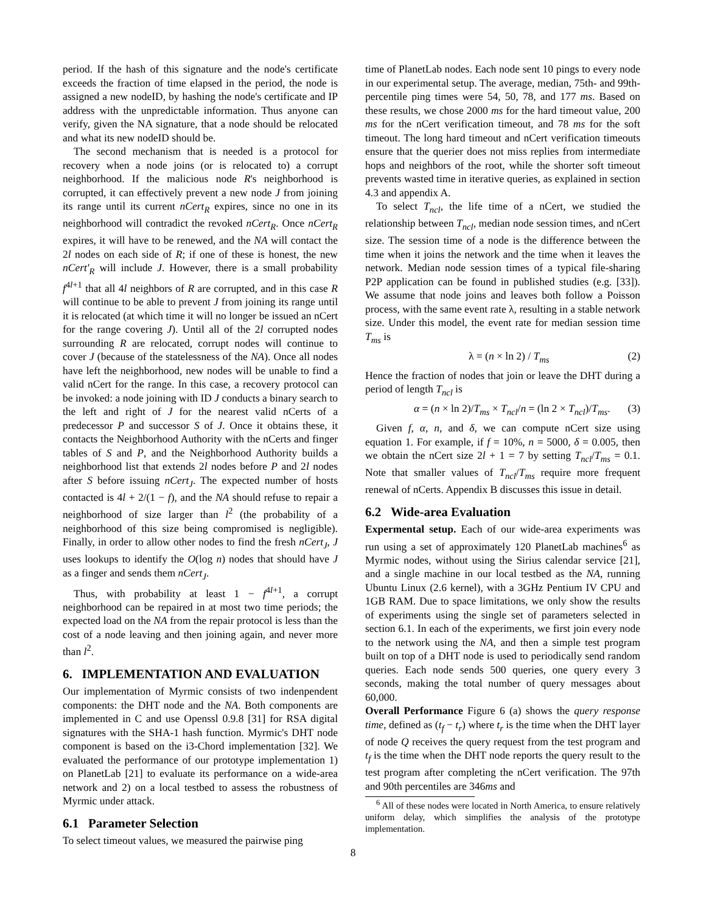period. If the hash of this signature and the node's certificate exceeds the fraction of time elapsed in the period, the node is assigned a new nodeID, by hashing the node's certificate and IP address with the unpredictable information. Thus anyone can verify, given the NA signature, that a node should be relocated and what its new nodeID should be.
The second mechanism that is needed is a protocol for recovery when a node joins (or is relocated to) a corrupt neighborhood. If the malicious node R's neighborhood is corrupted, it can effectively prevent a new node J from joining its range until its current nCert<sub>R</sub> expires, since no one in its neighborhood will contradict the revoked nCert<sub>R</sub>. Once nCert<sub>R</sub> expires, it will have to be renewed, and the NA will contact the 2l nodes on each side of R; if one of these is honest, the new nCert'<sub>R</sub> will include J. However, there is a small probability f<sup>4l+1</sup> that all 4l neighbors of R are corrupted, and in this case R will continue to be able to prevent J from joining its range until it is relocated (at which time it will no longer be issued an nCert for the range covering J). Until all of the 2l corrupted nodes surrounding R are relocated, corrupt nodes will continue to cover J (because of the statelessness of the NA). Once all nodes have left the neighborhood, new nodes will be unable to find a valid nCert for the range. In this case, a recovery protocol can be invoked: a node joining with ID J conducts a binary search to the left and right of J for the nearest valid nCerts of a predecessor P and successor S of J. Once it obtains these, it contacts the Neighborhood Authority with the nCerts and finger tables of S and P, and the Neighborhood Authority builds a neighborhood list that extends 2l nodes before P and 2l nodes after S before issuing nCert<sub>J</sub>. The expected number of hosts contacted is 4l + 2/(1 − f), and the NA should refuse to repair a neighborhood of size larger than l<sup>2</sup> (the probability of a neighborhood of this size being compromised is negligible). Finally, in order to allow other nodes to find the fresh nCert<sub>J</sub>, J uses lookups to identify the O(log n) nodes that should have J as a finger and sends them nCert<sub>J</sub>.
Thus, with probability at least 1 − f<sup>4l+1</sup>, a corrupt neighborhood can be repaired in at most two time periods; the expected load on the NA from the repair protocol is less than the cost of a node leaving and then joining again, and never more than l<sup>2</sup>.
6. IMPLEMENTATION AND EVALUATION
Our implementation of Myrmic consists of two indenpendent components: the DHT node and the NA. Both components are implemented in C and use Openssl 0.9.8 [31] for RSA digital signatures with the SHA-1 hash function. Myrmic's DHT node component is based on the i3-Chord implementation [32]. We evaluated the performance of our prototype implementation 1) on PlanetLab [21] to evaluate its performance on a wide-area network and 2) on a local testbed to assess the robustness of Myrmic under attack.
6.1 Parameter Selection
To select timeout values, we measured the pairwise ping
time of PlanetLab nodes. Each node sent 10 pings to every node in our experimental setup. The average, median, 75th- and 99th-percentile ping times were 54, 50, 78, and 177 ms. Based on these results, we chose 2000 ms for the hard timeout value, 200 ms for the nCert verification timeout, and 78 ms for the soft timeout. The long hard timeout and nCert verification timeouts ensure that the querier does not miss replies from intermediate hops and neighbors of the root, while the shorter soft timeout prevents wasted time in iterative queries, as explained in section 4.3 and appendix A.
To select T<sub>ncl</sub>, the life time of a nCert, we studied the relationship between T<sub>ncl</sub>, median node session times, and nCert size. The session time of a node is the difference between the time when it joins the network and the time when it leaves the network. Median node session times of a typical file-sharing P2P application can be found in published studies (e.g. [33]). We assume that node joins and leaves both follow a Poisson process, with the same event rate λ, resulting in a stable network size. Under this model, the event rate for median session time T<sub>ms</sub> is
λ = (n × ln 2) / T<sub>ms</sub> (2)
Hence the fraction of nodes that join or leave the DHT during a period of length T<sub>ncl</sub> is
α = (n × ln 2)/T<sub>ms</sub> × T<sub>ncl</sub>/n = (ln 2 × T<sub>ncl</sub>)/T<sub>ms</sub>. (3)
Given f, α, n, and δ, we can compute nCert size using equation 1. For example, if f = 10%, n = 5000, δ = 0.005, then we obtain the nCert size 2l + 1 = 7 by setting T<sub>ncl</sub>/T<sub>ms</sub> = 0.1. Note that smaller values of T<sub>ncl</sub>/T<sub>ms</sub> require more frequent renewal of nCerts. Appendix B discusses this issue in detail.
6.2 Wide-area Evaluation
Expermental setup. Each of our wide-area experiments was run using a set of approximately 120 PlanetLab machines<sup>6</sup> as Myrmic nodes, without using the Sirius calendar service [21], and a single machine in our local testbed as the NA, running Ubuntu Linux (2.6 kernel), with a 3GHz Pentium IV CPU and 1GB RAM. Due to space limitations, we only show the results of experiments using the single set of parameters selected in section 6.1. In each of the experiments, we first join every node to the network using the NA, and then a simple test program built on top of a DHT node is used to periodically send random queries. Each node sends 500 queries, one query every 3 seconds, making the total number of query messages about 60,000.
Overall Performance Figure 6 (a) shows the query response time, defined as (t<sub>f</sub> − t<sub>r</sub>) where t<sub>r</sub> is the time when the DHT layer of node Q receives the query request from the test program and t<sub>f</sub> is the time when the DHT node reports the query result to the test program after completing the nCert verification. The 97th and 90th percentiles are 346ms and
<sup>6</sup> All of these nodes were located in North America, to ensure relatively uniform delay, which simplifies the analysis of the prototype implementation.
8